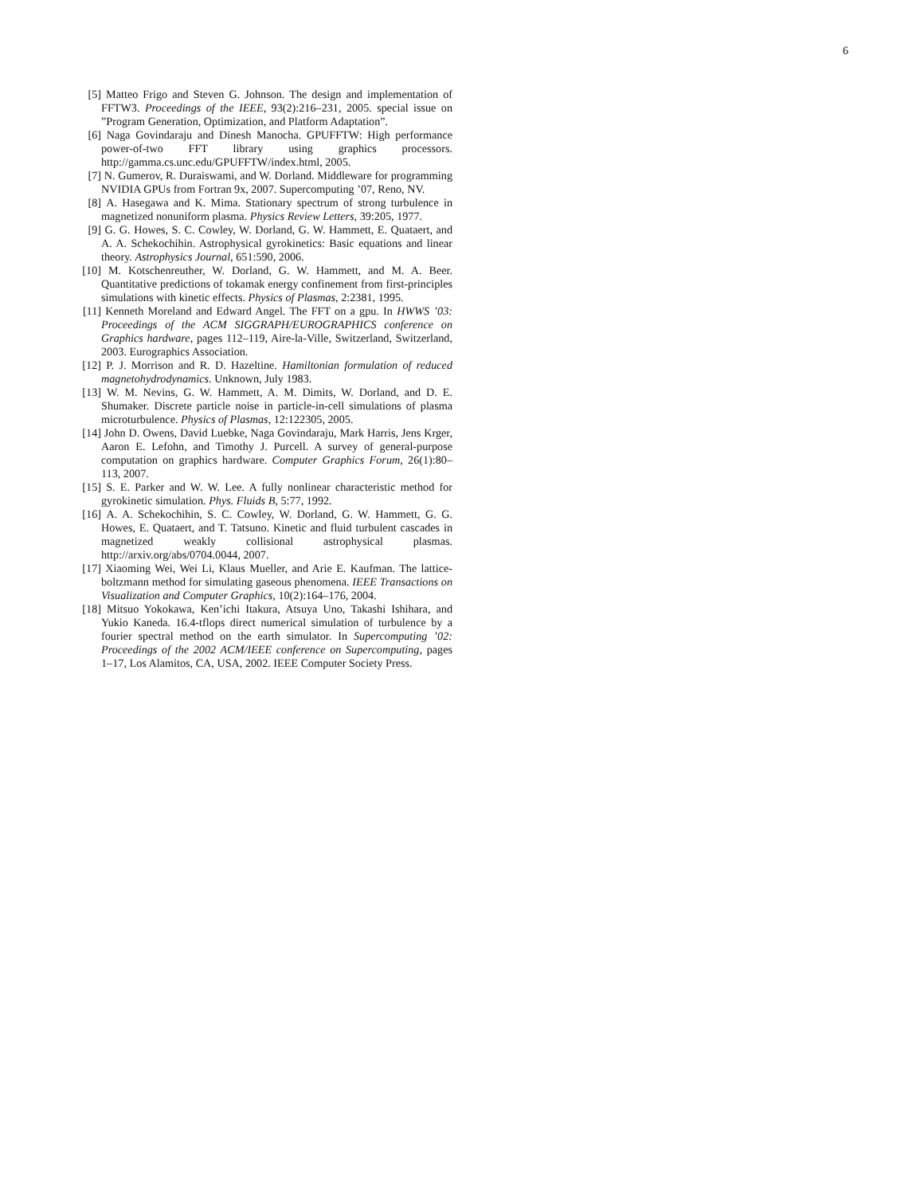6
[5] Matteo Frigo and Steven G. Johnson. The design and implementation of FFTW3. Proceedings of the IEEE, 93(2):216–231, 2005. special issue on ”Program Generation, Optimization, and Platform Adaptation”.
[6] Naga Govindaraju and Dinesh Manocha. GPUFFTW: High performance power-of-two FFT library using graphics processors. http://gamma.cs.unc.edu/GPUFFTW/index.html, 2005.
[7] N. Gumerov, R. Duraiswami, and W. Dorland. Middleware for programming NVIDIA GPUs from Fortran 9x, 2007. Supercomputing ’07, Reno, NV.
[8] A. Hasegawa and K. Mima. Stationary spectrum of strong turbulence in magnetized nonuniform plasma. Physics Review Letters, 39:205, 1977.
[9] G. G. Howes, S. C. Cowley, W. Dorland, G. W. Hammett, E. Quataert, and A. A. Schekochihin. Astrophysical gyrokinetics: Basic equations and linear theory. Astrophysics Journal, 651:590, 2006.
[10] M. Kotschenreuther, W. Dorland, G. W. Hammett, and M. A. Beer. Quantitative predictions of tokamak energy confinement from first-principles simulations with kinetic effects. Physics of Plasmas, 2:2381, 1995.
[11] Kenneth Moreland and Edward Angel. The FFT on a gpu. In HWWS ’03: Proceedings of the ACM SIGGRAPH/EUROGRAPHICS conference on Graphics hardware, pages 112–119, Aire-la-Ville, Switzerland, Switzerland, 2003. Eurographics Association.
[12] P. J. Morrison and R. D. Hazeltine. Hamiltonian formulation of reduced magnetohydrodynamics. Unknown, July 1983.
[13] W. M. Nevins, G. W. Hammett, A. M. Dimits, W. Dorland, and D. E. Shumaker. Discrete particle noise in particle-in-cell simulations of plasma microturbulence. Physics of Plasmas, 12:122305, 2005.
[14] John D. Owens, David Luebke, Naga Govindaraju, Mark Harris, Jens Krger, Aaron E. Lefohn, and Timothy J. Purcell. A survey of general-purpose computation on graphics hardware. Computer Graphics Forum, 26(1):80–113, 2007.
[15] S. E. Parker and W. W. Lee. A fully nonlinear characteristic method for gyrokinetic simulation. Phys. Fluids B, 5:77, 1992.
[16] A. A. Schekochihin, S. C. Cowley, W. Dorland, G. W. Hammett, G. G. Howes, E. Quataert, and T. Tatsuno. Kinetic and fluid turbulent cascades in magnetized weakly collisional astrophysical plasmas. http://arxiv.org/abs/0704.0044, 2007.
[17] Xiaoming Wei, Wei Li, Klaus Mueller, and Arie E. Kaufman. The lattice-boltzmann method for simulating gaseous phenomena. IEEE Transactions on Visualization and Computer Graphics, 10(2):164–176, 2004.
[18] Mitsuo Yokokawa, Ken’ichi Itakura, Atsuya Uno, Takashi Ishihara, and Yukio Kaneda. 16.4-tflops direct numerical simulation of turbulence by a fourier spectral method on the earth simulator. In Supercomputing ’02: Proceedings of the 2002 ACM/IEEE conference on Supercomputing, pages 1–17, Los Alamitos, CA, USA, 2002. IEEE Computer Society Press.